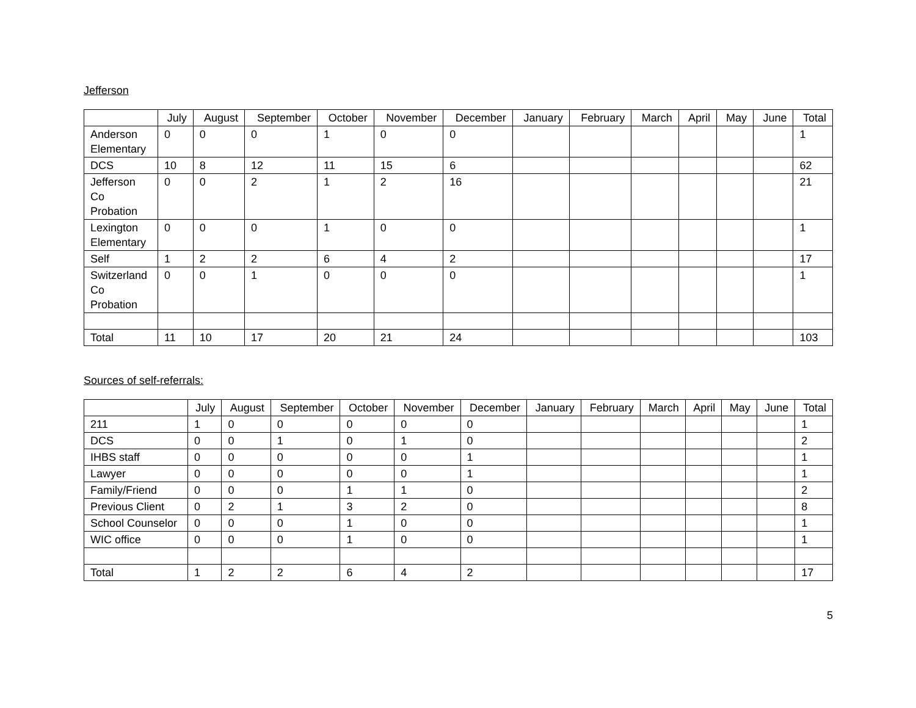Jefferson
| | July | August | September | October | November | December | January | February | March | April | May | June | Total |
| --- | --- | --- | --- | --- | --- | --- | --- | --- | --- | --- | --- | --- | --- |
| Anderson Elementary | 0 | 0 | 0 | 1 | 0 | 0 | | | | | | | 1 |
| DCS | 10 | 8 | 12 | 11 | 15 | 6 | | | | | | | 62 |
| Jefferson Co Probation | 0 | 0 | 2 | 1 | 2 | 16 | | | | | | | 21 |
| Lexington Elementary | 0 | 0 | 0 | 1 | 0 | 0 | | | | | | | 1 |
| Self | 1 | 2 | 2 | 6 | 4 | 2 | | | | | | | 17 |
| Switzerland Co Probation | 0 | 0 | 1 | 0 | 0 | 0 | | | | | | | 1 |
| Total | 11 | 10 | 17 | 20 | 21 | 24 | | | | | | | 103 |
Sources of self-referrals:
| | July | August | September | October | November | December | January | February | March | April | May | June | Total |
| --- | --- | --- | --- | --- | --- | --- | --- | --- | --- | --- | --- | --- | --- |
| 211 | 1 | 0 | 0 | 0 | 0 | 0 | | | | | | | 1 |
| DCS | 0 | 0 | 1 | 0 | 1 | 0 | | | | | | | 2 |
| IHBS staff | 0 | 0 | 0 | 0 | 0 | 1 | | | | | | | 1 |
| Lawyer | 0 | 0 | 0 | 0 | 0 | 1 | | | | | | | 1 |
| Family/Friend | 0 | 0 | 0 | 1 | 1 | 0 | | | | | | | 2 |
| Previous Client | 0 | 2 | 1 | 3 | 2 | 0 | | | | | | | 8 |
| School Counselor | 0 | 0 | 0 | 1 | 0 | 0 | | | | | | | 1 |
| WIC office | 0 | 0 | 0 | 1 | 0 | 0 | | | | | | | 1 |
| Total | 1 | 2 | 2 | 6 | 4 | 2 | | | | | | | 17 |
5